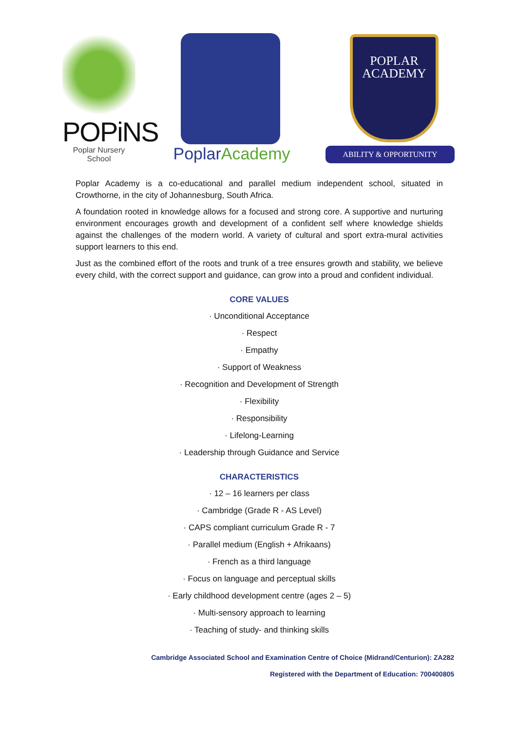POPiNS
Poplar Nursery School
PoplarAcademy
POPLAR
ACADEMY
ABILITY & OPPORTUNITY
Poplar Academy is a co-educational and parallel medium independent school, situated in Crowthorne, in the city of Johannesburg, South Africa.
A foundation rooted in knowledge allows for a focused and strong core. A supportive and nurturing environment encourages growth and development of a confident self where knowledge shields against the challenges of the modern world. A variety of cultural and sport extra-mural activities support learners to this end.
Just as the combined effort of the roots and trunk of a tree ensures growth and stability, we believe every child, with the correct support and guidance, can grow into a proud and confident individual.
CORE VALUES
· Unconditional Acceptance
· Respect
· Empathy
· Support of Weakness
· Recognition and Development of Strength
· Flexibility
· Responsibility
· Lifelong-Learning
· Leadership through Guidance and Service
CHARACTERISTICS
· 12 – 16 learners per class
· Cambridge (Grade R - AS Level)
· CAPS compliant curriculum Grade R - 7
· Parallel medium (English + Afrikaans)
· French as a third language
· Focus on language and perceptual skills
· Early childhood development centre (ages 2 – 5)
· Multi-sensory approach to learning
· Teaching of study- and thinking skills
Cambridge Associated School and Examination Centre of Choice (Midrand/Centurion): ZA282
Registered with the Department of Education: 700400805